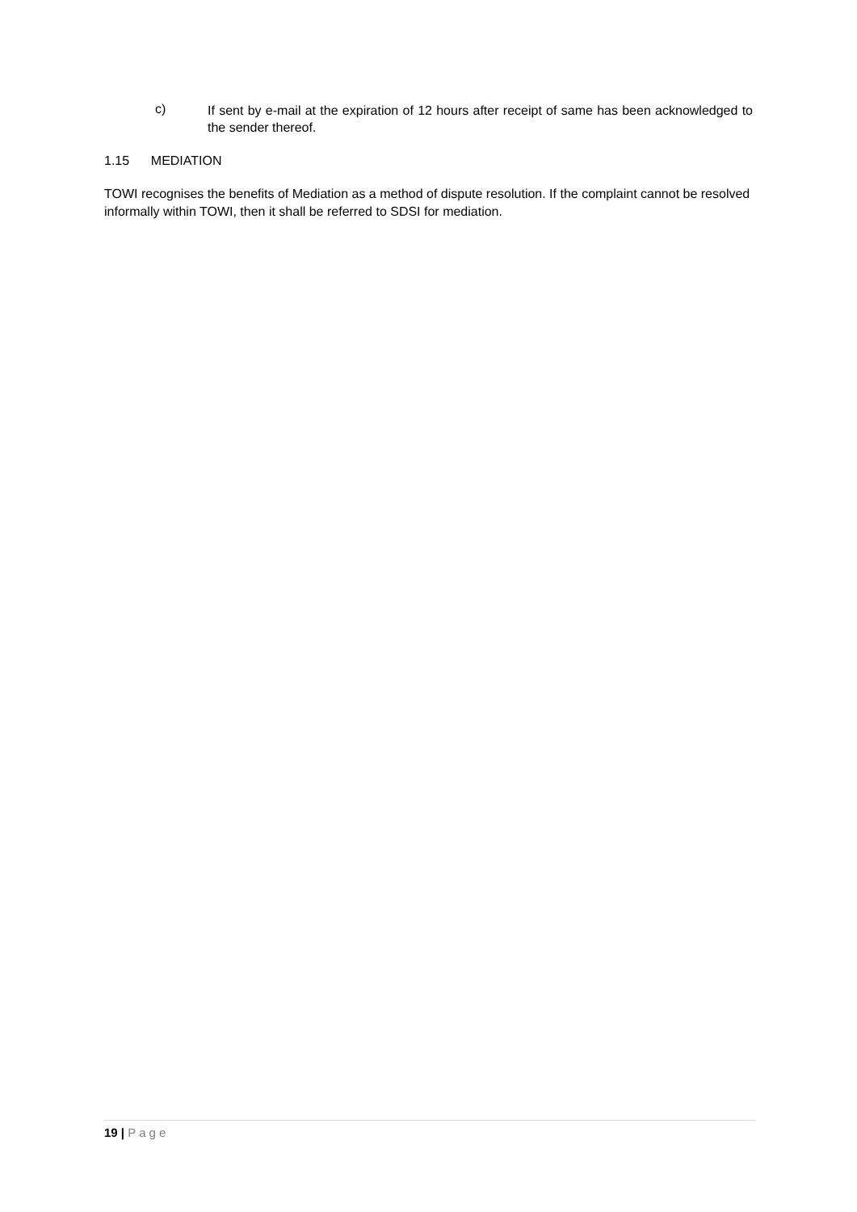c)
If sent by e-mail at the expiration of 12 hours after receipt of same has been acknowledged to the sender thereof.
1.15 MEDIATION
TOWI recognises the benefits of Mediation as a method of dispute resolution. If the complaint cannot be resolved informally within TOWI, then it shall be referred to SDSI for mediation.
19 | Page